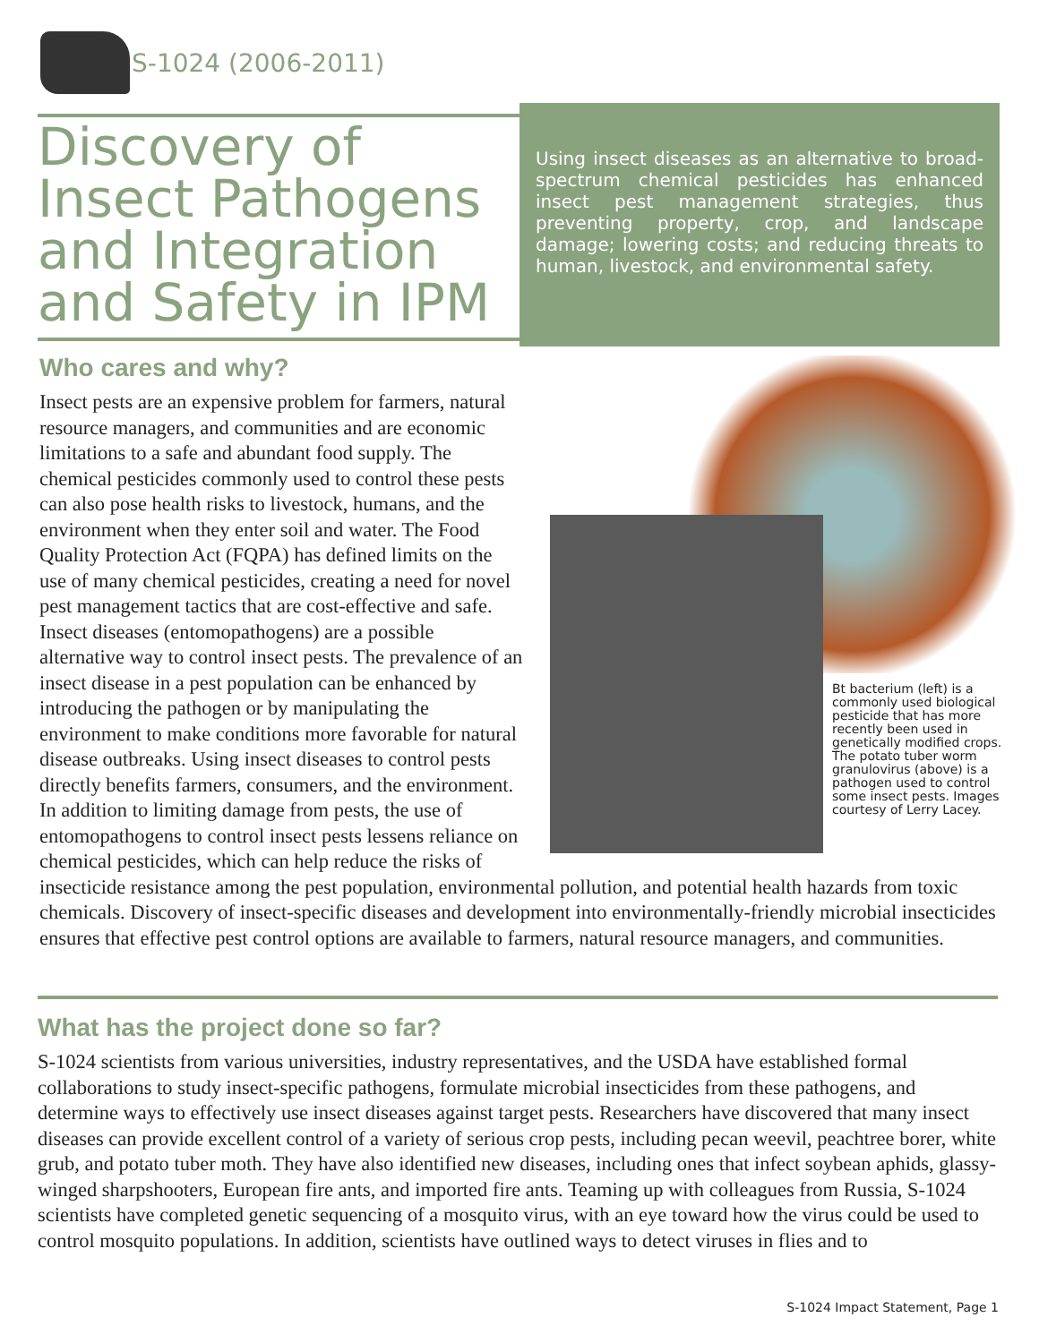S-1024 (2006-2011)
Discovery of Insect Pathogens and Integration and Safety in IPM
Using insect diseases as an alternative to broad-spectrum chemical pesticides has enhanced insect pest management strategies, thus preventing property, crop, and landscape damage; lowering costs; and reducing threats to human, livestock, and environmental safety.
Who cares and why?
Bt bacterium (left) is a commonly used biological pesticide that has more recently been used in genetically modified crops. The potato tuber worm granulovirus (above) is a pathogen used to control some insect pests. Images courtesy of Lerry Lacey.
Insect pests are an expensive problem for farmers, natural resource managers, and communities and are economic limitations to a safe and abundant food supply. The chemical pesticides commonly used to control these pests can also pose health risks to livestock, humans, and the environment when they enter soil and water. The Food Quality Protection Act (FQPA) has defined limits on the use of many chemical pesticides, creating a need for novel pest management tactics that are cost-effective and safe. Insect diseases (entomopathogens) are a possible alternative way to control insect pests. The prevalence of an insect disease in a pest population can be enhanced by introducing the pathogen or by manipulating the environment to make conditions more favorable for natural disease outbreaks. Using insect diseases to control pests directly benefits farmers, consumers, and the environment. In addition to limiting damage from pests, the use of entomopathogens to control insect pests lessens reliance on chemical pesticides, which can help reduce the risks of insecticide resistance among the pest population, environmental pollution, and potential health hazards from toxic chemicals. Discovery of insect-specific diseases and development into environmentally-friendly microbial insecticides ensures that effective pest control options are available to farmers, natural resource managers, and communities.
What has the project done so far?
S-1024 scientists from various universities, industry representatives, and the USDA have established formal collaborations to study insect-specific pathogens, formulate microbial insecticides from these pathogens, and determine ways to effectively use insect diseases against target pests. Researchers have discovered that many insect diseases can provide excellent control of a variety of serious crop pests, including pecan weevil, peachtree borer, white grub, and potato tuber moth. They have also identified new diseases, including ones that infect soybean aphids, glassy-winged sharpshooters, European fire ants, and imported fire ants. Teaming up with colleagues from Russia, S-1024 scientists have completed genetic sequencing of a mosquito virus, with an eye toward how the virus could be used to control mosquito populations. In addition, scientists have outlined ways to detect viruses in flies and to
S-1024 Impact Statement, Page 1